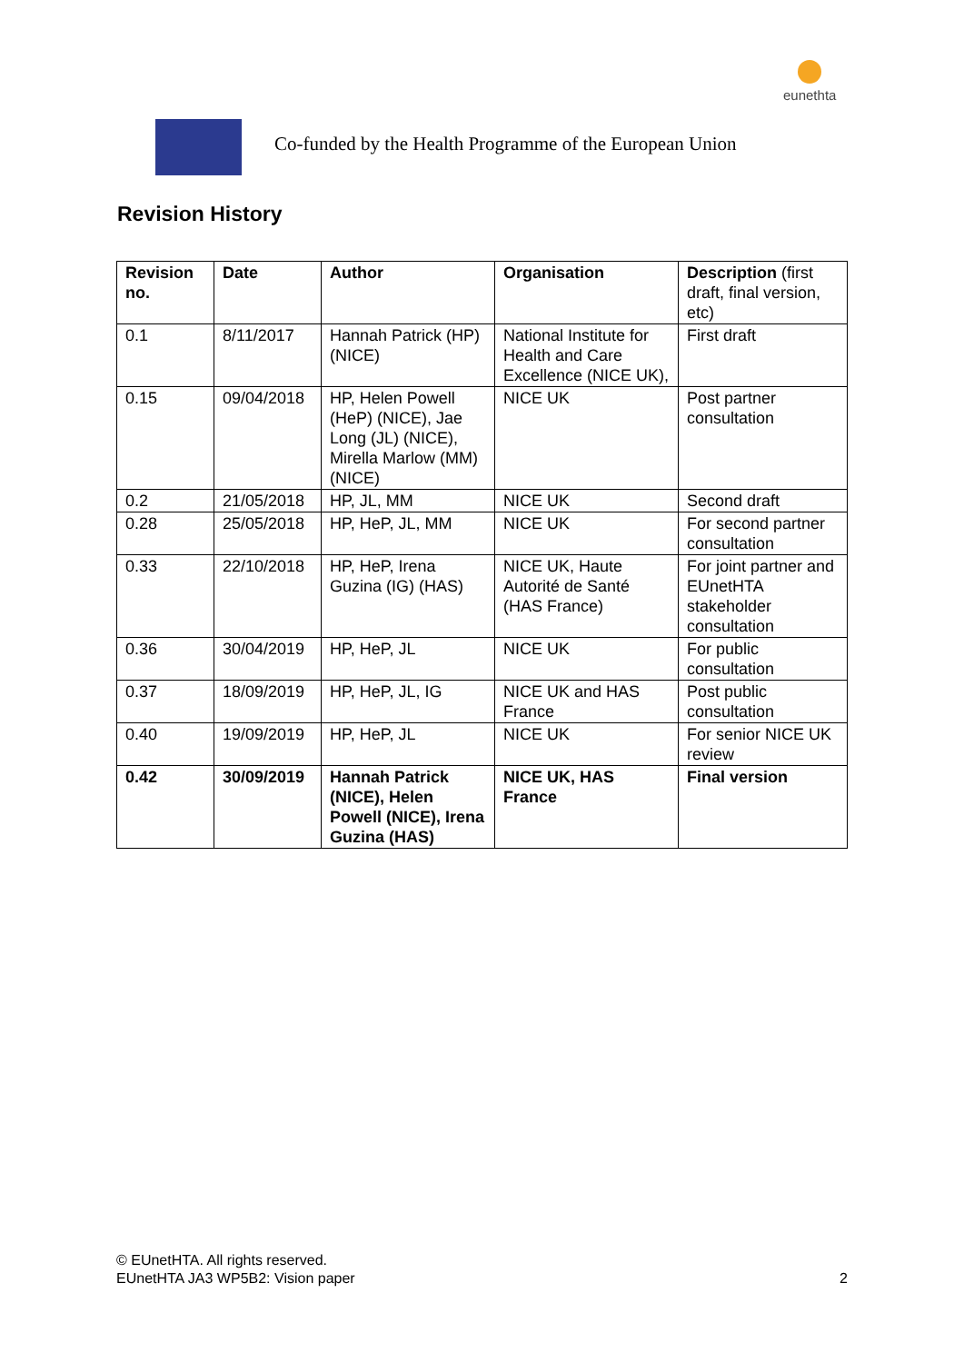eunethta
Co-funded by the Health Programme of the European Union
Revision History
| Revision no. | Date | Author | Organisation | Description (first draft, final version, etc) |
| --- | --- | --- | --- | --- |
| 0.1 | 8/11/2017 | Hannah Patrick (HP) (NICE) | National Institute for Health and Care Excellence (NICE UK), | First draft |
| 0.15 | 09/04/2018 | HP, Helen Powell (HeP) (NICE), Jae Long (JL) (NICE), Mirella Marlow (MM) (NICE) | NICE UK | Post partner consultation |
| 0.2 | 21/05/2018 | HP, JL, MM | NICE UK | Second draft |
| 0.28 | 25/05/2018 | HP, HeP, JL, MM | NICE UK | For second partner consultation |
| 0.33 | 22/10/2018 | HP, HeP, Irena Guzina (IG) (HAS) | NICE UK, Haute Autorité de Santé (HAS France) | For joint partner and EUnetHTA stakeholder consultation |
| 0.36 | 30/04/2019 | HP, HeP, JL | NICE UK | For public consultation |
| 0.37 | 18/09/2019 | HP, HeP, JL, IG | NICE UK and HAS France | Post public consultation |
| 0.40 | 19/09/2019 | HP, HeP, JL | NICE UK | For senior NICE UK review |
| 0.42 | 30/09/2019 | Hannah Patrick (NICE), Helen Powell (NICE), Irena Guzina (HAS) | NICE UK, HAS France | Final version |
© EUnetHTA. All rights reserved.
EUnetHTA JA3 WP5B2: Vision paper
2